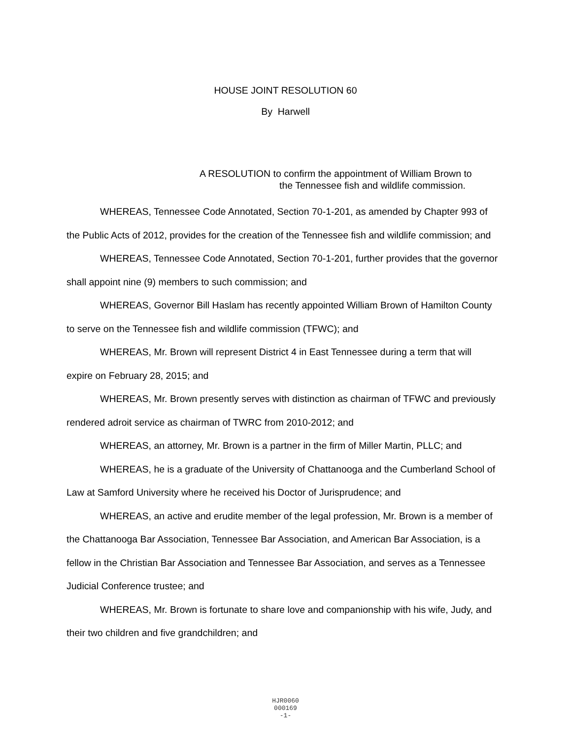HOUSE JOINT RESOLUTION 60
By Harwell
A RESOLUTION to confirm the appointment of William Brown to
the Tennessee fish and wildlife commission.
WHEREAS, Tennessee Code Annotated, Section 70-1-201, as amended by Chapter 993 of the Public Acts of 2012, provides for the creation of the Tennessee fish and wildlife commission; and
WHEREAS, Tennessee Code Annotated, Section 70-1-201, further provides that the governor shall appoint nine (9) members to such commission; and
WHEREAS, Governor Bill Haslam has recently appointed William Brown of Hamilton County to serve on the Tennessee fish and wildlife commission (TFWC); and
WHEREAS, Mr. Brown will represent District 4 in East Tennessee during a term that will expire on February 28, 2015; and
WHEREAS, Mr. Brown presently serves with distinction as chairman of TFWC and previously rendered adroit service as chairman of TWRC from 2010-2012; and
WHEREAS, an attorney, Mr. Brown is a partner in the firm of Miller Martin, PLLC; and
WHEREAS, he is a graduate of the University of Chattanooga and the Cumberland School of Law at Samford University where he received his Doctor of Jurisprudence; and
WHEREAS, an active and erudite member of the legal profession, Mr. Brown is a member of the Chattanooga Bar Association, Tennessee Bar Association, and American Bar Association, is a fellow in the Christian Bar Association and Tennessee Bar Association, and serves as a Tennessee Judicial Conference trustee; and
WHEREAS, Mr. Brown is fortunate to share love and companionship with his wife, Judy, and their two children and five grandchildren; and
HJR0060
000169
-1-